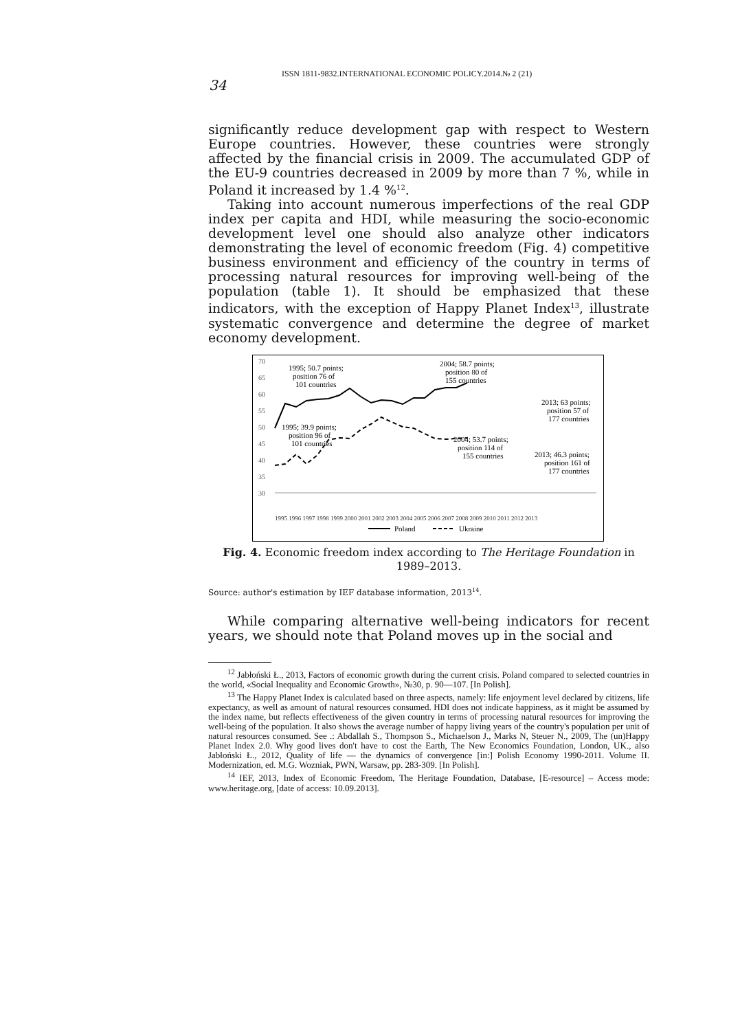ISSN 1811-9832.INTERNATIONAL ECONOMIC POLICY.2014.№ 2 (21)
34
significantly reduce development gap with respect to Western Europe countries. However, these countries were strongly affected by the financial crisis in 2009. The accumulated GDP of the EU-9 countries decreased in 2009 by more than 7 %, while in Poland it increased by 1.4 %<sup>12</sup>.
Taking into account numerous imperfections of the real GDP index per capita and HDI, while measuring the socio-economic development level one should also analyze other indicators demonstrating the level of economic freedom (Fig. 4) competitive business environment and efficiency of the country in terms of processing natural resources for improving well-being of the population (table 1). It should be emphasized that these indicators, with the exception of Happy Planet Index<sup>13</sup>, illustrate systematic convergence and determine the degree of market economy development.
70
65
60
55
50
45
40
35
30
1995 1996 1997 1998 1999 2000 2001 2002 2003 2004 2005 2006 2007 2008 2009 2010 2011 2012 2013
1995; 50.7 points;
position 76 of
101 countries
2004; 58.7 points;
position 80 of
155 countries
2013; 63 points;
position 57 of
177 countries
1995; 39.9 points;
position 96 of
101 countries
2004; 53.7 points;
position 114 of
155 countries
2013; 46.3 points;
position 161 of
177 countries
Poland
Ukraine
Fig. 4. Economic freedom index according to The Heritage Foundation in 1989–2013.
Source: author's estimation by IEF database information, 2013<sup>14</sup>.
While comparing alternative well-being indicators for recent years, we should note that Poland moves up in the social and
<sup>12</sup> Jabłoński Ł., 2013, Factors of economic growth during the current crisis. Poland compared to selected countries in the world, «Social Inequality and Economic Growth», №30, p. 90—107. [In Polish].
<sup>13</sup> The Happy Planet Index is calculated based on three aspects, namely: life enjoyment level declared by citizens, life expectancy, as well as amount of natural resources consumed. HDI does not indicate happiness, as it might be assumed by the index name, but reflects effectiveness of the given country in terms of processing natural resources for improving the well-being of the population. It also shows the average number of happy living years of the country's population per unit of natural resources consumed. See .: Abdallah S., Thompson S., Michaelson J., Marks N, Steuer N., 2009, The (un)Happy Planet Index 2.0. Why good lives don't have to cost the Earth, The New Economics Foundation, London, UK., also Jabłoński Ł., 2012, Quality of life — the dynamics of convergence [in:] Polish Economy 1990-2011. Volume II. Modernization, ed. M.G. Wozniak, PWN, Warsaw, pp. 283-309. [In Polish].
<sup>14</sup> IEF, 2013, Index of Economic Freedom, The Heritage Foundation, Database, [E-resource] – Access mode: www.heritage.org, [date of access: 10.09.2013].